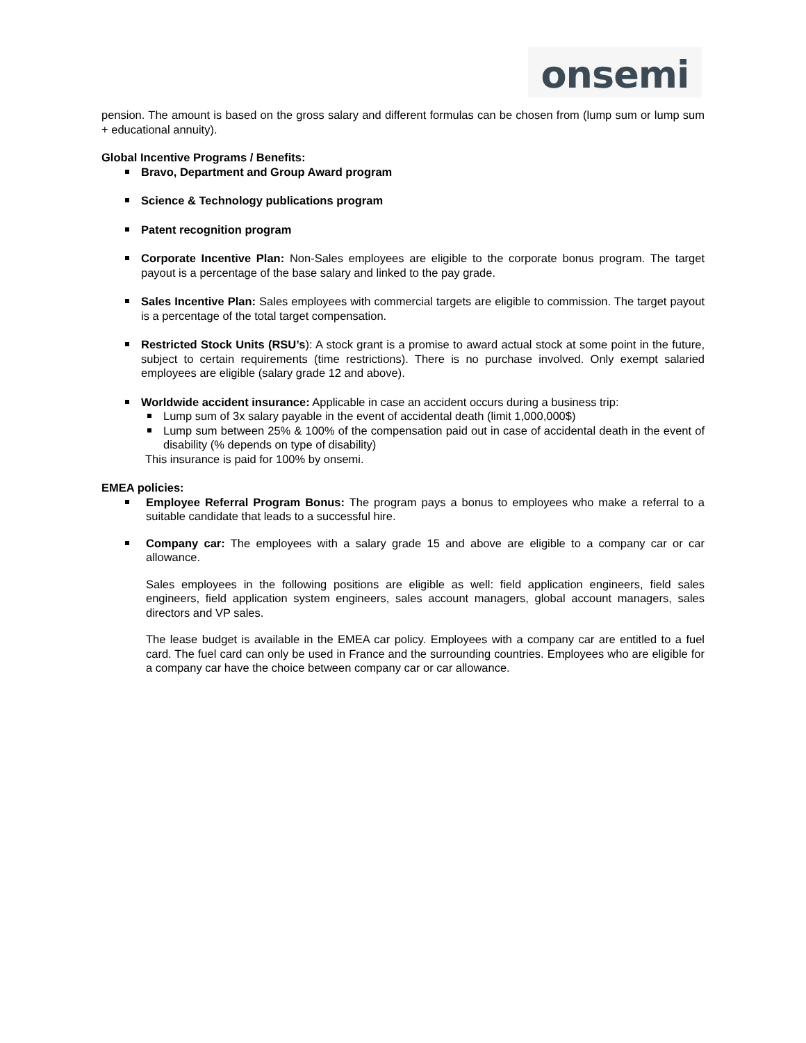onsemi
pension. The amount is based on the gross salary and different formulas can be chosen from (lump sum or lump sum + educational annuity).
Global Incentive Programs / Benefits:
Bravo, Department and Group Award program
Science & Technology publications program
Patent recognition program
Corporate Incentive Plan: Non-Sales employees are eligible to the corporate bonus program. The target payout is a percentage of the base salary and linked to the pay grade.
Sales Incentive Plan: Sales employees with commercial targets are eligible to commission. The target payout is a percentage of the total target compensation.
Restricted Stock Units (RSU’s): A stock grant is a promise to award actual stock at some point in the future, subject to certain requirements (time restrictions). There is no purchase involved. Only exempt salaried employees are eligible (salary grade 12 and above).
Worldwide accident insurance: Applicable in case an accident occurs during a business trip:
Lump sum of 3x salary payable in the event of accidental death (limit 1,000,000$)
Lump sum between 25% & 100% of the compensation paid out in case of accidental death in the event of disability (% depends on type of disability)
This insurance is paid for 100% by onsemi.
EMEA policies:
Employee Referral Program Bonus: The program pays a bonus to employees who make a referral to a suitable candidate that leads to a successful hire.
Company car: The employees with a salary grade 15 and above are eligible to a company car or car allowance.
Sales employees in the following positions are eligible as well: field application engineers, field sales engineers, field application system engineers, sales account managers, global account managers, sales directors and VP sales.
The lease budget is available in the EMEA car policy. Employees with a company car are entitled to a fuel card. The fuel card can only be used in France and the surrounding countries. Employees who are eligible for a company car have the choice between company car or car allowance.